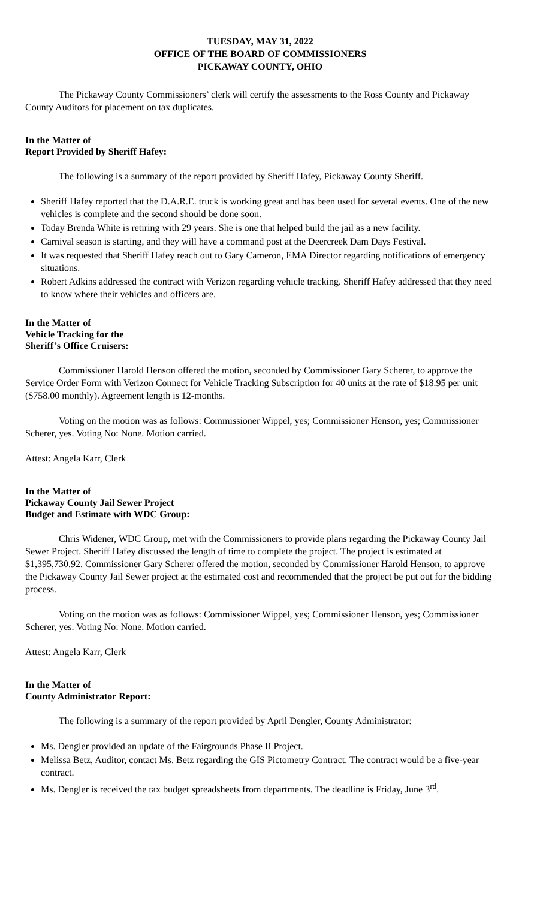TUESDAY, MAY 31, 2022
OFFICE OF THE BOARD OF COMMISSIONERS
PICKAWAY COUNTY, OHIO
The Pickaway County Commissioners’ clerk will certify the assessments to the Ross County and Pickaway County Auditors for placement on tax duplicates.
In the Matter of
Report Provided by Sheriff Hafey:
The following is a summary of the report provided by Sheriff Hafey, Pickaway County Sheriff.
Sheriff Hafey reported that the D.A.R.E. truck is working great and has been used for several events. One of the new vehicles is complete and the second should be done soon.
Today Brenda White is retiring with 29 years. She is one that helped build the jail as a new facility.
Carnival season is starting, and they will have a command post at the Deercreek Dam Days Festival.
It was requested that Sheriff Hafey reach out to Gary Cameron, EMA Director regarding notifications of emergency situations.
Robert Adkins addressed the contract with Verizon regarding vehicle tracking. Sheriff Hafey addressed that they need to know where their vehicles and officers are.
In the Matter of
Vehicle Tracking for the
Sheriff’s Office Cruisers:
Commissioner Harold Henson offered the motion, seconded by Commissioner Gary Scherer, to approve the Service Order Form with Verizon Connect for Vehicle Tracking Subscription for 40 units at the rate of $18.95 per unit ($758.00 monthly). Agreement length is 12-months.
Voting on the motion was as follows: Commissioner Wippel, yes; Commissioner Henson, yes; Commissioner Scherer, yes. Voting No: None. Motion carried.
Attest: Angela Karr, Clerk
In the Matter of
Pickaway County Jail Sewer Project
Budget and Estimate with WDC Group:
Chris Widener, WDC Group, met with the Commissioners to provide plans regarding the Pickaway County Jail Sewer Project. Sheriff Hafey discussed the length of time to complete the project. The project is estimated at $1,395,730.92. Commissioner Gary Scherer offered the motion, seconded by Commissioner Harold Henson, to approve the Pickaway County Jail Sewer project at the estimated cost and recommended that the project be put out for the bidding process.
Voting on the motion was as follows: Commissioner Wippel, yes; Commissioner Henson, yes; Commissioner Scherer, yes. Voting No: None. Motion carried.
Attest: Angela Karr, Clerk
In the Matter of
County Administrator Report:
The following is a summary of the report provided by April Dengler, County Administrator:
Ms. Dengler provided an update of the Fairgrounds Phase II Project.
Melissa Betz, Auditor, contact Ms. Betz regarding the GIS Pictometry Contract. The contract would be a five-year contract.
Ms. Dengler is received the tax budget spreadsheets from departments. The deadline is Friday, June 3<sup>rd</sup>.